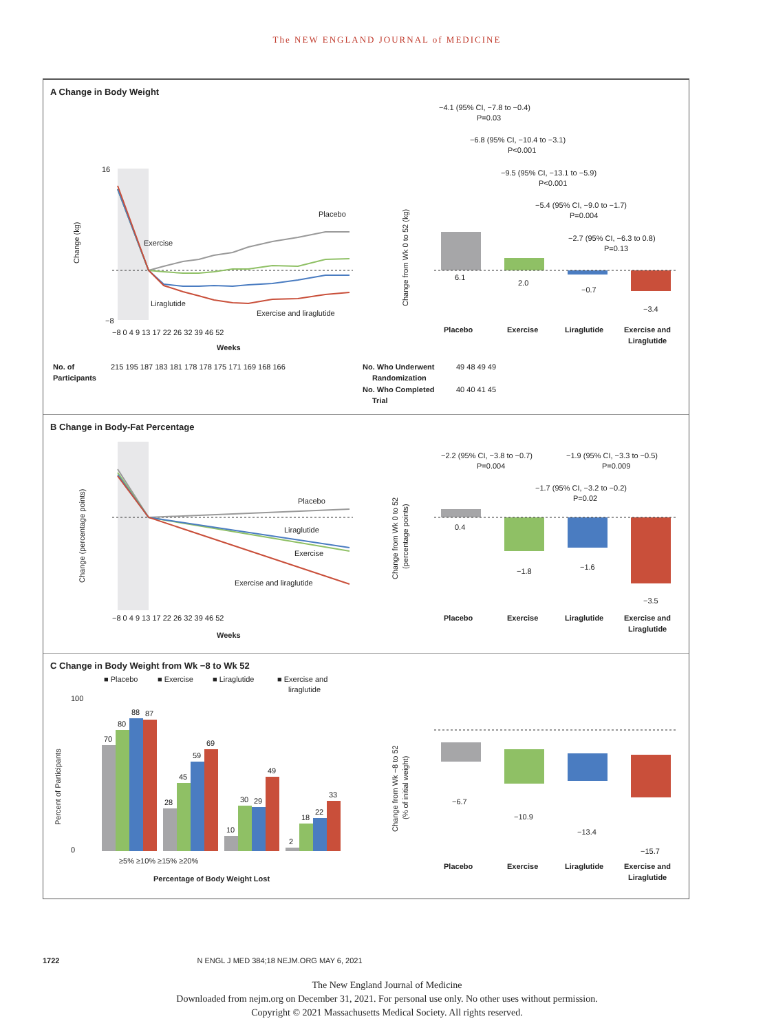The NEW ENGLAND JOURNAL of MEDICINE
A Change in Body Weight
Change (kg)
Placebo
Exercise
Liraglutide
Exercise and liraglutide
−8 0 4 9 13 17 22 26 32 39 46 52
Weeks
16
−8
−4.1 (95% CI, −7.8 to −0.4)
P=0.03
−6.8 (95% CI, −10.4 to −3.1)
P<0.001
−9.5 (95% CI, −13.1 to −5.9)
P<0.001
−5.4 (95% CI, −9.0 to −1.7)
P=0.004
−2.7 (95% CI, −6.3 to 0.8)
P=0.13
6.1
2.0
−0.7
−3.4
Change from Wk 0 to 52 (kg)
Placebo
Exercise
Liraglutide
Exercise and
Liraglutide
No. of
Participants
215 195 187 183 181 178 178 175 171 169 168 166
No. Who Underwent
Randomization
49 48 49 49
No. Who Completed
Trial
40 40 41 45
B Change in Body-Fat Percentage
Placebo
Liraglutide
Exercise
Exercise and liraglutide
Change (percentage points)
−8 0 4 9 13 17 22 26 32 39 46 52
Weeks
−2.2 (95% CI, −3.8 to −0.7)
P=0.004
−1.9 (95% CI, −3.3 to −0.5)
P=0.009
−1.7 (95% CI, −3.2 to −0.2)
P=0.02
0.4
−1.8
−1.6
−3.5
Change from Wk 0 to 52
(percentage points)
Placebo
Exercise
Liraglutide
Exercise and
Liraglutide
C Change in Body Weight from Wk −8 to Wk 52
■ Placebo
■ Exercise
■ Liraglutide
■ Exercise and
liraglutide
70
80
88
87
28
45
59
69
10
30
29
49
2
18
22
33
0
100
Percent of Participants
≥5% ≥10% ≥15% ≥20%
Percentage of Body Weight Lost
−6.7
−10.9
−13.4
−15.7
Change from Wk −8 to 52
(% of initial weight)
Placebo
Exercise
Liraglutide
Exercise and
Liraglutide
1722 N ENGL J MED 384;18 NEJM.ORG MAY 6, 2021
The New England Journal of Medicine
Downloaded from nejm.org on December 31, 2021. For personal use only. No other uses without permission.
Copyright © 2021 Massachusetts Medical Society. All rights reserved.